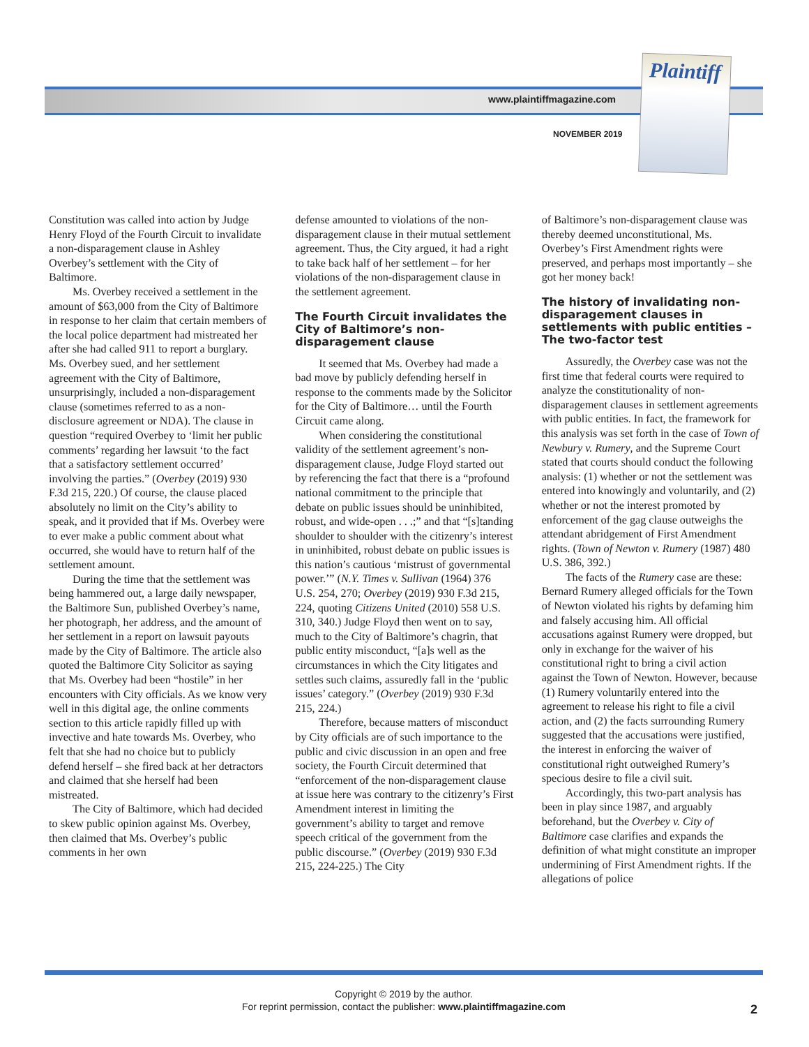www.plaintiffmagazine.com
NOVEMBER 2019
Plaintiff
Constitution was called into action by Judge Henry Floyd of the Fourth Circuit to invalidate a non-disparagement clause in Ashley Overbey’s settlement with the City of Baltimore.
Ms. Overbey received a settlement in the amount of $63,000 from the City of Baltimore in response to her claim that certain members of the local police department had mistreated her after she had called 911 to report a burglary. Ms. Overbey sued, and her settlement agreement with the City of Baltimore, unsurprisingly, included a non-disparagement clause (sometimes referred to as a non-disclosure agreement or NDA). The clause in question “required Overbey to ‘limit her public comments’ regarding her lawsuit ‘to the fact that a satisfactory settlement occurred’ involving the parties.” (Overbey (2019) 930 F.3d 215, 220.) Of course, the clause placed absolutely no limit on the City’s ability to speak, and it provided that if Ms. Overbey were to ever make a public comment about what occurred, she would have to return half of the settlement amount.
During the time that the settlement was being hammered out, a large daily newspaper, the Baltimore Sun, published Overbey’s name, her photograph, her address, and the amount of her settlement in a report on lawsuit payouts made by the City of Baltimore. The article also quoted the Baltimore City Solicitor as saying that Ms. Overbey had been “hostile” in her encounters with City officials. As we know very well in this digital age, the online comments section to this article rapidly filled up with invective and hate towards Ms. Overbey, who felt that she had no choice but to publicly defend herself – she fired back at her detractors and claimed that she herself had been mistreated.
The City of Baltimore, which had decided to skew public opinion against Ms. Overbey, then claimed that Ms. Overbey’s public comments in her own
defense amounted to violations of the non-disparagement clause in their mutual settlement agreement. Thus, the City argued, it had a right to take back half of her settlement – for her violations of the non-disparagement clause in the settlement agreement.
The Fourth Circuit invalidates the City of Baltimore’s non-disparagement clause
It seemed that Ms. Overbey had made a bad move by publicly defending herself in response to the comments made by the Solicitor for the City of Baltimore… until the Fourth Circuit came along.
When considering the constitutional validity of the settlement agreement’s non-disparagement clause, Judge Floyd started out by referencing the fact that there is a “profound national commitment to the principle that debate on public issues should be uninhibited, robust, and wide-open . . .;” and that “[s]tanding shoulder to shoulder with the citizenry’s interest in uninhibited, robust debate on public issues is this nation’s cautious ‘mistrust of governmental power.’” (N.Y. Times v. Sullivan (1964) 376 U.S. 254, 270; Overbey (2019) 930 F.3d 215, 224, quoting Citizens United (2010) 558 U.S. 310, 340.) Judge Floyd then went on to say, much to the City of Baltimore’s chagrin, that public entity misconduct, “[a]s well as the circumstances in which the City litigates and settles such claims, assuredly fall in the ‘public issues’ category.” (Overbey (2019) 930 F.3d 215, 224.)
Therefore, because matters of misconduct by City officials are of such importance to the public and civic discussion in an open and free society, the Fourth Circuit determined that “enforcement of the non-disparagement clause at issue here was contrary to the citizenry’s First Amendment interest in limiting the government’s ability to target and remove speech critical of the government from the public discourse.” (Overbey (2019) 930 F.3d 215, 224-225.) The City
of Baltimore’s non-disparagement clause was thereby deemed unconstitutional, Ms. Overbey’s First Amendment rights were preserved, and perhaps most importantly – she got her money back!
The history of invalidating non-disparagement clauses in settlements with public entities – The two-factor test
Assuredly, the Overbey case was not the first time that federal courts were required to analyze the constitutionality of non-disparagement clauses in settlement agreements with public entities. In fact, the framework for this analysis was set forth in the case of Town of Newbury v. Rumery, and the Supreme Court stated that courts should conduct the following analysis: (1) whether or not the settlement was entered into knowingly and voluntarily, and (2) whether or not the interest promoted by enforcement of the gag clause outweighs the attendant abridgement of First Amendment rights. (Town of Newton v. Rumery (1987) 480 U.S. 386, 392.)
The facts of the Rumery case are these: Bernard Rumery alleged officials for the Town of Newton violated his rights by defaming him and falsely accusing him. All official accusations against Rumery were dropped, but only in exchange for the waiver of his constitutional right to bring a civil action against the Town of Newton. However, because (1) Rumery voluntarily entered into the agreement to release his right to file a civil action, and (2) the facts surrounding Rumery suggested that the accusations were justified, the interest in enforcing the waiver of constitutional right outweighed Rumery’s specious desire to file a civil suit.
Accordingly, this two-part analysis has been in play since 1987, and arguably beforehand, but the Overbey v. City of Baltimore case clarifies and expands the definition of what might constitute an improper undermining of First Amendment rights. If the allegations of police
Copyright © 2019 by the author.
For reprint permission, contact the publisher: www.plaintiffmagazine.com
2